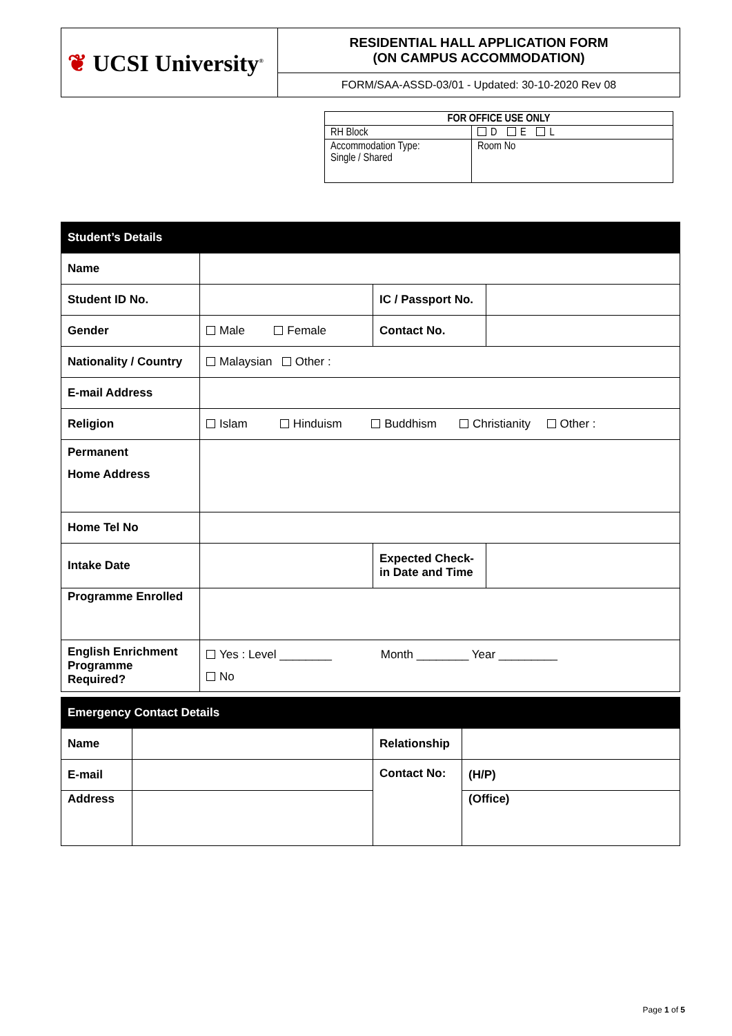| ❦ UCSI University<sup>®</sup> | RESIDENTIAL HALL APPLICATION FORM (ON CAMPUS ACCOMMODATION) |
| | FORM/SAA-ASSD-03/01 - Updated: 30-10-2020 Rev 08 |
| FOR OFFICE USE ONLY | |
| --- | --- |
| RH Block | D E L |
| Accommodation Type: Single / Shared | Room No |
| Student’s Details | | | |
| Name | | | |
| Student ID No. | | IC / Passport No. | |
| Gender | Male Female | Contact No. | |
| Nationality / Country | Malaysian Other : | | |
| E-mail Address | | | |
| Religion | Islam Hinduism Buddhism Christianity Other : | | |
| Permanent Home Address | | | |
| Home Tel No | | | |
| Intake Date | | Expected Check-in Date and Time | |
| Programme Enrolled | | | |
| English Enrichment Programme Required? | Yes : Level ________ Month ________ Year _________ No | | |
| Emergency Contact Details | | | |
| Name | | Relationship | |
| E-mail | | Contact No: | (H/P) |
| Address | | | (Office) |
Page 1 of 5